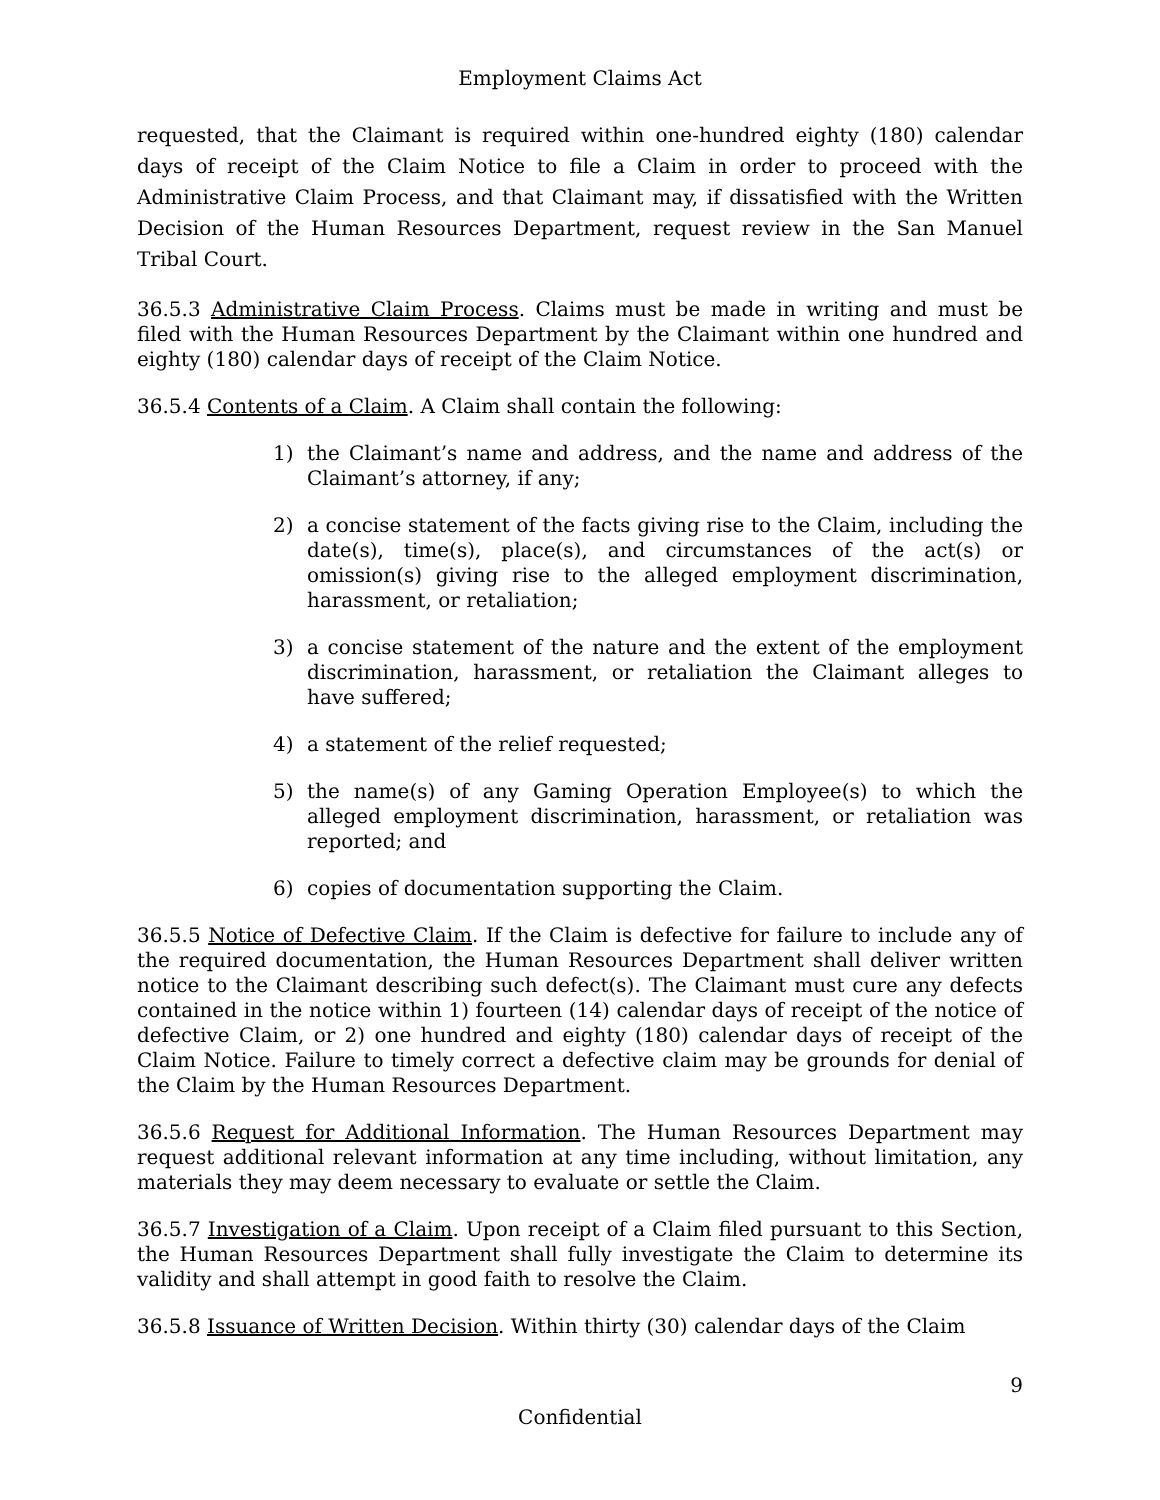Employment Claims Act
requested, that the Claimant is required within one-hundred eighty (180) calendar days of receipt of the Claim Notice to file a Claim in order to proceed with the Administrative Claim Process, and that Claimant may, if dissatisfied with the Written Decision of the Human Resources Department, request review in the San Manuel Tribal Court.
36.5.3 Administrative Claim Process. Claims must be made in writing and must be filed with the Human Resources Department by the Claimant within one hundred and eighty (180) calendar days of receipt of the Claim Notice.
36.5.4 Contents of a Claim. A Claim shall contain the following:
1) the Claimant’s name and address, and the name and address of the Claimant’s attorney, if any;
2) a concise statement of the facts giving rise to the Claim, including the date(s), time(s), place(s), and circumstances of the act(s) or omission(s) giving rise to the alleged employment discrimination, harassment, or retaliation;
3) a concise statement of the nature and the extent of the employment discrimination, harassment, or retaliation the Claimant alleges to have suffered;
4) a statement of the relief requested;
5) the name(s) of any Gaming Operation Employee(s) to which the alleged employment discrimination, harassment, or retaliation was reported; and
6) copies of documentation supporting the Claim.
36.5.5 Notice of Defective Claim. If the Claim is defective for failure to include any of the required documentation, the Human Resources Department shall deliver written notice to the Claimant describing such defect(s). The Claimant must cure any defects contained in the notice within 1) fourteen (14) calendar days of receipt of the notice of defective Claim, or 2) one hundred and eighty (180) calendar days of receipt of the Claim Notice. Failure to timely correct a defective claim may be grounds for denial of the Claim by the Human Resources Department.
36.5.6 Request for Additional Information. The Human Resources Department may request additional relevant information at any time including, without limitation, any materials they may deem necessary to evaluate or settle the Claim.
36.5.7 Investigation of a Claim. Upon receipt of a Claim filed pursuant to this Section, the Human Resources Department shall fully investigate the Claim to determine its validity and shall attempt in good faith to resolve the Claim.
36.5.8 Issuance of Written Decision. Within thirty (30) calendar days of the Claim
9
Confidential